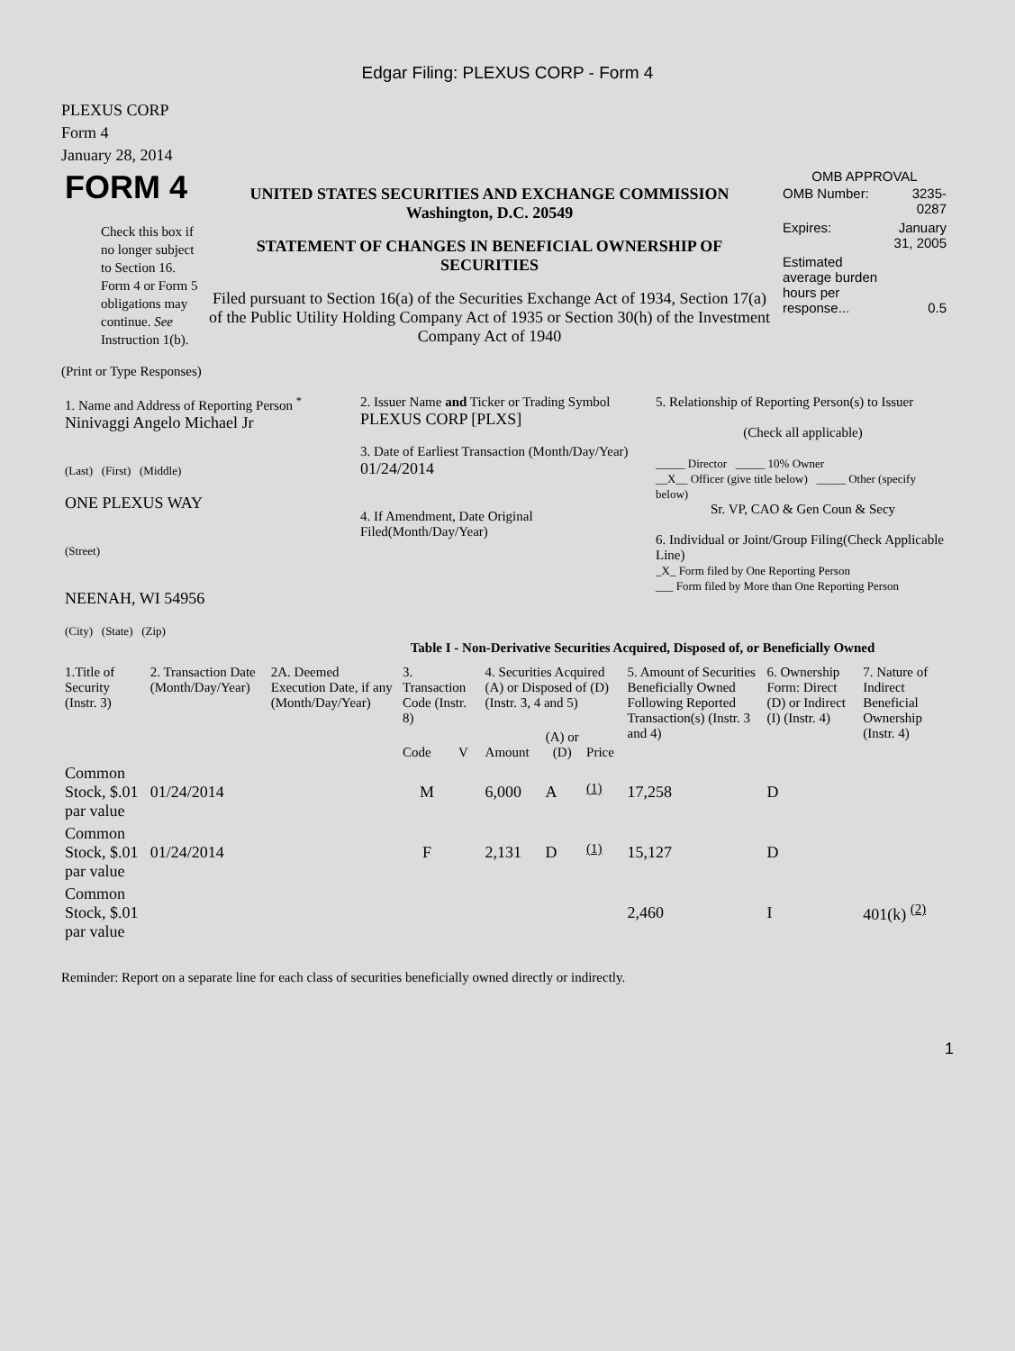Edgar Filing: PLEXUS CORP - Form 4
PLEXUS CORP
Form 4
January 28, 2014
| FORM 4 Check this box if no longer subject to Section 16. Form 4 or Form 5 obligations may continue. See Instruction 1(b). | UNITED STATES SECURITIES AND EXCHANGE COMMISSION Washington, D.C. 20549 STATEMENT OF CHANGES IN BENEFICIAL OWNERSHIP OF SECURITIES Filed pursuant to Section 16(a) of the Securities Exchange Act of 1934, Section 17(a) of the Public Utility Holding Company Act of 1935 or Section 30(h) of the Investment Company Act of 1940 | OMB APPROVAL / OMB Number: / 3235-0287 / / Expires: / January 31, 2005 / / Estimated average burden hours per response... / 0.5 / |
(Print or Type Responses)
| 1. Name and Address of Reporting Person <sup>*</sup> Ninivaggi Angelo Michael Jr (Last) (First) (Middle) ONE PLEXUS WAY (Street) NEENAH, WI 54956 (City) (State) (Zip) | 2. Issuer Name and Ticker or Trading Symbol PLEXUS CORP [PLXS] 3. Date of Earliest Transaction (Month/Day/Year) 01/24/2014 4. If Amendment, Date Original Filed(Month/Day/Year) | 5. Relationship of Reporting Person(s) to Issuer (Check all applicable) _____ Director _____ 10% Owner __X__ Officer (give title below) _____ Other (specify below) Sr. VP, CAO & Gen Coun & Secy 6. Individual or Joint/Group Filing(Check Applicable Line) _X_ Form filed by One Reporting Person ___ Form filed by More than One Reporting Person |
Table I - Non-Derivative Securities Acquired, Disposed of, or Beneficially Owned
| 1.Title of Security (Instr. 3) | 2. Transaction Date (Month/Day/Year) | 2A. Deemed Execution Date, if any (Month/Day/Year) | 3. Transaction Code (Instr. 8) | | 4. Securities Acquired (A) or Disposed of (D) (Instr. 3, 4 and 5) | | | 5. Amount of Securities Beneficially Owned Following Reported Transaction(s) (Instr. 3 and 4) | 6. Ownership Form: Direct (D) or Indirect (I) (Instr. 4) | 7. Nature of Indirect Beneficial Ownership (Instr. 4) |
| --- | --- | --- | --- | --- | --- | --- | --- | --- | --- | --- |
| | | | Code | V | Amount | (A) or (D) | Price | | | |
| Common Stock, $.01 par value | 01/24/2014 | | M | | 6,000 | A | <sup>(1)</sup> | 17,258 | D | |
| Common Stock, $.01 par value | 01/24/2014 | | F | | 2,131 | D | <sup>(1)</sup> | 15,127 | D | |
| Common Stock, $.01 par value | | | | | | | | 2,460 | I | 401(k) <sup>(2)</sup> |
Reminder: Report on a separate line for each class of securities beneficially owned directly or indirectly.
1